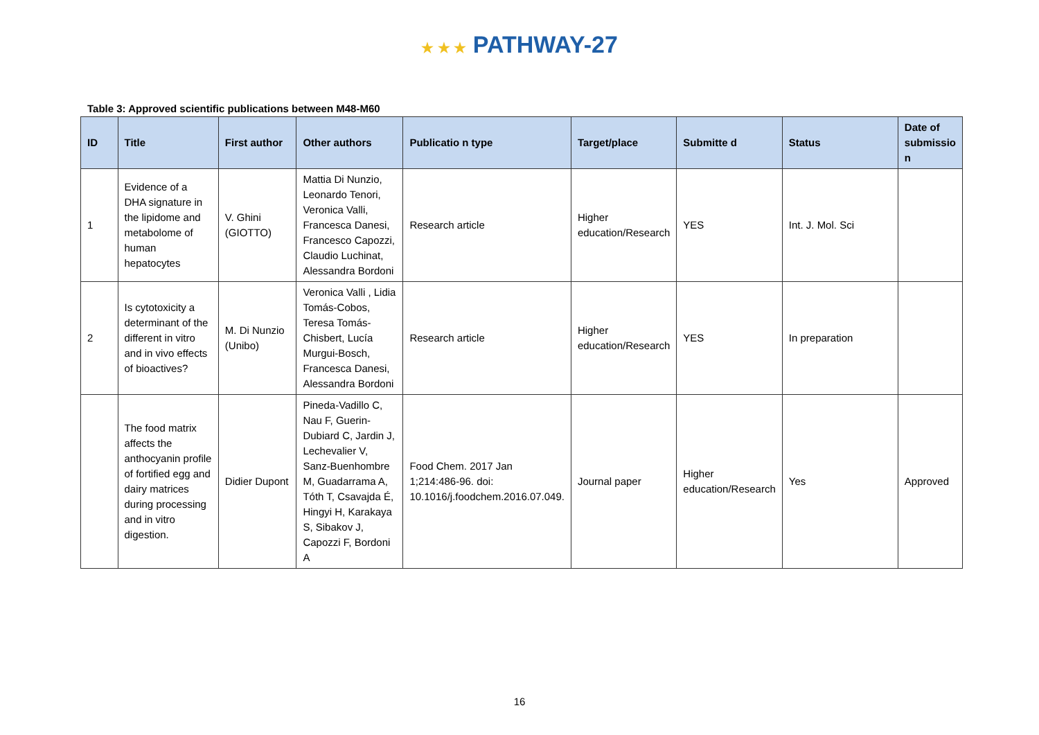★ ★ ★ PATHWAY-27
Table 3: Approved scientific publications between M48-M60
| ID | Title | First author | Other authors | Publicatio n type | Target/place | Submitte d | Status | Date of submissio n |
| --- | --- | --- | --- | --- | --- | --- | --- | --- |
| 1 | Evidence of a DHA signature in the lipidome and metabolome of human hepatocytes | V. Ghini (GIOTTO) | Mattia Di Nunzio, Leonardo Tenori, Veronica Valli, Francesca Danesi, Francesco Capozzi, Claudio Luchinat, Alessandra Bordoni | Research article | Higher education/Research | YES | Int. J. Mol. Sci | |
| 2 | Is cytotoxicity a determinant of the different in vitro and in vivo effects of bioactives? | M. Di Nunzio (Unibo) | Veronica Valli , Lidia Tomás-Cobos, Teresa Tomás-Chisbert, Lucía Murgui-Bosch, Francesca Danesi, Alessandra Bordoni | Research article | Higher education/Research | YES | In preparation | |
| | The food matrix affects the anthocyanin profile of fortified egg and dairy matrices during processing and in vitro digestion. | Didier Dupont | Pineda-Vadillo C, Nau F, Guerin-Dubiard C, Jardin J, Lechevalier V, Sanz-Buenhombre M, Guadarrama A, Tóth T, Csavajda É, Hingyi H, Karakaya S, Sibakov J, Capozzi F, Bordoni A | Food Chem. 2017 Jan 1;214:486-96. doi: 10.1016/j.foodchem.2016.07.049. | Journal paper | Higher education/Research | Yes | Approved |
16